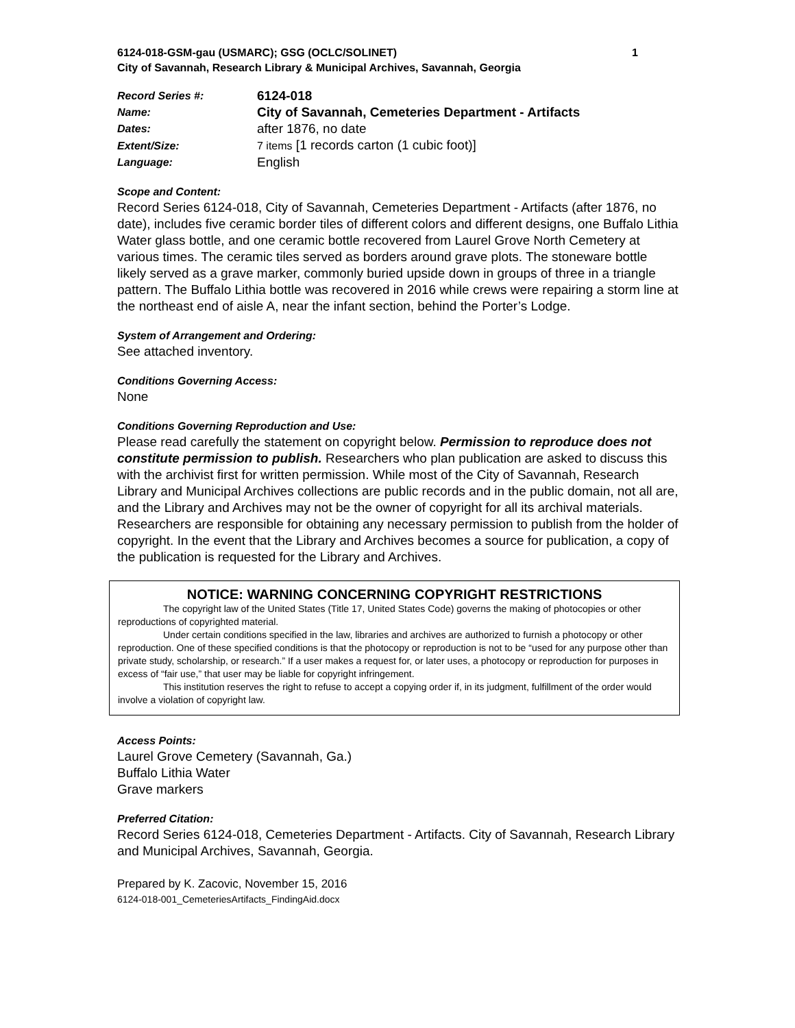6124-018-GSM-gau (USMARC); GSG (OCLC/SOLINET) 1
City of Savannah, Research Library & Municipal Archives, Savannah, Georgia
| Record Series #: | 6124-018 |
| Name: | City of Savannah, Cemeteries Department - Artifacts |
| Dates: | after 1876, no date |
| Extent/Size: | 7 items [1 records carton (1 cubic foot)] |
| Language: | English |
Scope and Content:
Record Series 6124-018, City of Savannah, Cemeteries Department - Artifacts (after 1876, no date), includes five ceramic border tiles of different colors and different designs, one Buffalo Lithia Water glass bottle, and one ceramic bottle recovered from Laurel Grove North Cemetery at various times. The ceramic tiles served as borders around grave plots. The stoneware bottle likely served as a grave marker, commonly buried upside down in groups of three in a triangle pattern. The Buffalo Lithia bottle was recovered in 2016 while crews were repairing a storm line at the northeast end of aisle A, near the infant section, behind the Porter’s Lodge.
System of Arrangement and Ordering:
See attached inventory.
Conditions Governing Access:
None
Conditions Governing Reproduction and Use:
Please read carefully the statement on copyright below. Permission to reproduce does not constitute permission to publish. Researchers who plan publication are asked to discuss this with the archivist first for written permission. While most of the City of Savannah, Research Library and Municipal Archives collections are public records and in the public domain, not all are, and the Library and Archives may not be the owner of copyright for all its archival materials. Researchers are responsible for obtaining any necessary permission to publish from the holder of copyright. In the event that the Library and Archives becomes a source for publication, a copy of the publication is requested for the Library and Archives.
NOTICE: WARNING CONCERNING COPYRIGHT RESTRICTIONS
The copyright law of the United States (Title 17, United States Code) governs the making of photocopies or other reproductions of copyrighted material.
Under certain conditions specified in the law, libraries and archives are authorized to furnish a photocopy or other reproduction. One of these specified conditions is that the photocopy or reproduction is not to be “used for any purpose other than private study, scholarship, or research.” If a user makes a request for, or later uses, a photocopy or reproduction for purposes in excess of “fair use,” that user may be liable for copyright infringement.
This institution reserves the right to refuse to accept a copying order if, in its judgment, fulfillment of the order would involve a violation of copyright law.
Access Points:
Laurel Grove Cemetery (Savannah, Ga.)
Buffalo Lithia Water
Grave markers
Preferred Citation:
Record Series 6124-018, Cemeteries Department - Artifacts. City of Savannah, Research Library and Municipal Archives, Savannah, Georgia.
Prepared by K. Zacovic, November 15, 2016
6124-018-001_CemeteriesArtifacts_FindingAid.docx